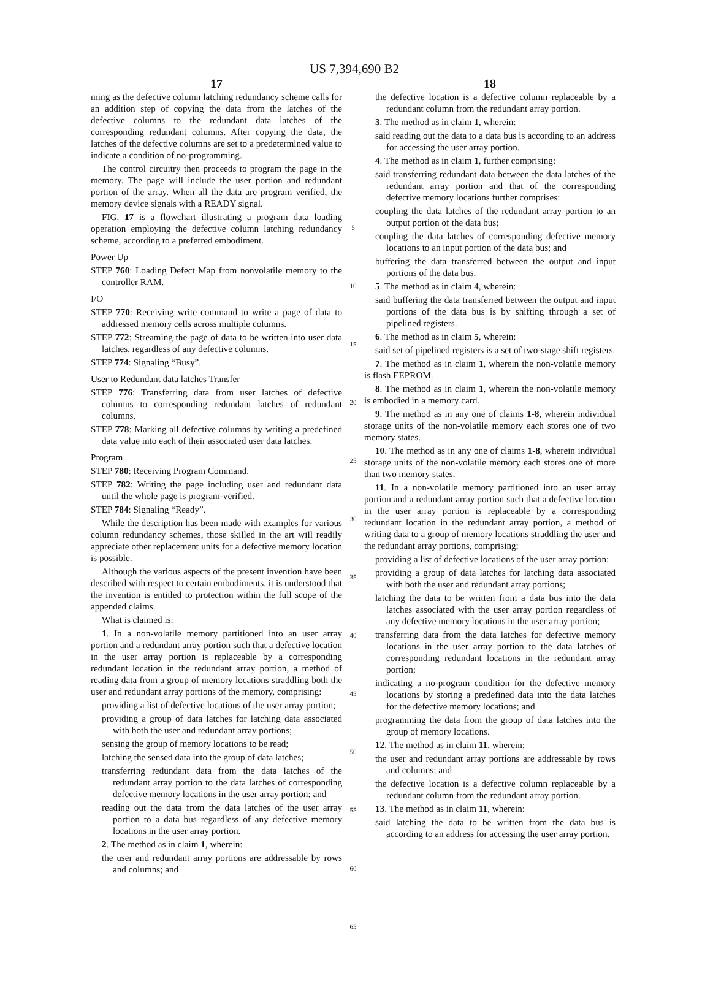US 7,394,690 B2
17
ming as the defective column latching redundancy scheme calls for an addition step of copying the data from the latches of the defective columns to the redundant data latches of the corresponding redundant columns. After copying the data, the latches of the defective columns are set to a predetermined value to indicate a condition of no-programming.
The control circuitry then proceeds to program the page in the memory. The page will include the user portion and redundant portion of the array. When all the data are program verified, the memory device signals with a READY signal.
FIG. 17 is a flowchart illustrating a program data loading operation employing the defective column latching redundancy scheme, according to a preferred embodiment.
Power Up
STEP 760: Loading Defect Map from nonvolatile memory to the controller RAM.
I/O
STEP 770: Receiving write command to write a page of data to addressed memory cells across multiple columns.
STEP 772: Streaming the page of data to be written into user data latches, regardless of any defective columns.
STEP 774: Signaling “Busy”.
User to Redundant data latches Transfer
STEP 776: Transferring data from user latches of defective columns to corresponding redundant latches of redundant columns.
STEP 778: Marking all defective columns by writing a predefined data value into each of their associated user data latches.
Program
STEP 780: Receiving Program Command.
STEP 782: Writing the page including user and redundant data until the whole page is program-verified.
STEP 784: Signaling “Ready”.
While the description has been made with examples for various column redundancy schemes, those skilled in the art will readily appreciate other replacement units for a defective memory location is possible.
Although the various aspects of the present invention have been described with respect to certain embodiments, it is understood that the invention is entitled to protection within the full scope of the appended claims.
What is claimed is:
1. In a non-volatile memory partitioned into an user array portion and a redundant array portion such that a defective location in the user array portion is replaceable by a corresponding redundant location in the redundant array portion, a method of reading data from a group of memory locations straddling both the user and redundant array portions of the memory, comprising:
providing a list of defective locations of the user array portion;
providing a group of data latches for latching data associated with both the user and redundant array portions;
sensing the group of memory locations to be read;
latching the sensed data into the group of data latches;
transferring redundant data from the data latches of the redundant array portion to the data latches of corresponding defective memory locations in the user array portion; and
reading out the data from the data latches of the user array portion to a data bus regardless of any defective memory locations in the user array portion.
2. The method as in claim 1, wherein:
the user and redundant array portions are addressable by rows and columns; and
5
10
15
20
25
30
35
40
45
50
55
60
65
18
the defective location is a defective column replaceable by a redundant column from the redundant array portion.
3. The method as in claim 1, wherein:
said reading out the data to a data bus is according to an address for accessing the user array portion.
4. The method as in claim 1, further comprising:
said transferring redundant data between the data latches of the redundant array portion and that of the corresponding defective memory locations further comprises:
coupling the data latches of the redundant array portion to an output portion of the data bus;
coupling the data latches of corresponding defective memory locations to an input portion of the data bus; and
buffering the data transferred between the output and input portions of the data bus.
5. The method as in claim 4, wherein:
said buffering the data transferred between the output and input portions of the data bus is by shifting through a set of pipelined registers.
6. The method as in claim 5, wherein:
said set of pipelined registers is a set of two-stage shift registers.
7. The method as in claim 1, wherein the non-volatile memory is flash EEPROM.
8. The method as in claim 1, wherein the non-volatile memory is embodied in a memory card.
9. The method as in any one of claims 1-8, wherein individual storage units of the non-volatile memory each stores one of two memory states.
10. The method as in any one of claims 1-8, wherein individual storage units of the non-volatile memory each stores one of more than two memory states.
11. In a non-volatile memory partitioned into an user array portion and a redundant array portion such that a defective location in the user array portion is replaceable by a corresponding redundant location in the redundant array portion, a method of writing data to a group of memory locations straddling the user and the redundant array portions, comprising:
providing a list of defective locations of the user array portion;
providing a group of data latches for latching data associated with both the user and redundant array portions;
latching the data to be written from a data bus into the data latches associated with the user array portion regardless of any defective memory locations in the user array portion;
transferring data from the data latches for defective memory locations in the user array portion to the data latches of corresponding redundant locations in the redundant array portion;
indicating a no-program condition for the defective memory locations by storing a predefined data into the data latches for the defective memory locations; and
programming the data from the group of data latches into the group of memory locations.
12. The method as in claim 11, wherein:
the user and redundant array portions are addressable by rows and columns; and
the defective location is a defective column replaceable by a redundant column from the redundant array portion.
13. The method as in claim 11, wherein:
said latching the data to be written from the data bus is according to an address for accessing the user array portion.